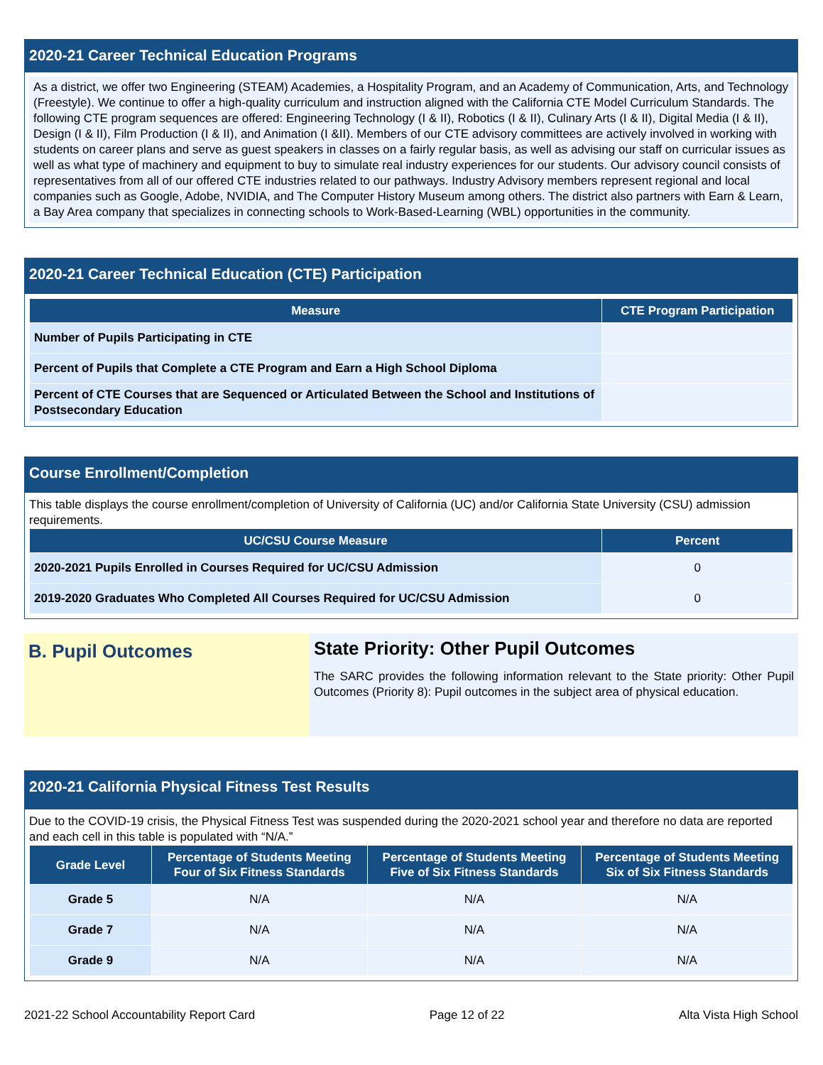2020-21 Career Technical Education Programs
As a district, we offer two Engineering (STEAM) Academies, a Hospitality Program, and an Academy of Communication, Arts, and Technology (Freestyle). We continue to offer a high-quality curriculum and instruction aligned with the California CTE Model Curriculum Standards. The following CTE program sequences are offered: Engineering Technology (I & II), Robotics (I & II), Culinary Arts (I & II), Digital Media (I & II), Design (I & II), Film Production (I & II), and Animation (I &II). Members of our CTE advisory committees are actively involved in working with students on career plans and serve as guest speakers in classes on a fairly regular basis, as well as advising our staff on curricular issues as well as what type of machinery and equipment to buy to simulate real industry experiences for our students. Our advisory council consists of representatives from all of our offered CTE industries related to our pathways. Industry Advisory members represent regional and local companies such as Google, Adobe, NVIDIA, and The Computer History Museum among others. The district also partners with Earn & Learn, a Bay Area company that specializes in connecting schools to Work-Based-Learning (WBL) opportunities in the community.
2020-21 Career Technical Education (CTE) Participation
| Measure | CTE Program Participation |
| --- | --- |
| Number of Pupils Participating in CTE | |
| Percent of Pupils that Complete a CTE Program and Earn a High School Diploma | |
| Percent of CTE Courses that are Sequenced or Articulated Between the School and Institutions of Postsecondary Education | |
Course Enrollment/Completion
This table displays the course enrollment/completion of University of California (UC) and/or California State University (CSU) admission requirements.
| UC/CSU Course Measure | Percent |
| --- | --- |
| 2020-2021 Pupils Enrolled in Courses Required for UC/CSU Admission | 0 |
| 2019-2020 Graduates Who Completed All Courses Required for UC/CSU Admission | 0 |
B. Pupil Outcomes
State Priority: Other Pupil Outcomes
The SARC provides the following information relevant to the State priority: Other Pupil Outcomes (Priority 8): Pupil outcomes in the subject area of physical education.
2020-21 California Physical Fitness Test Results
Due to the COVID-19 crisis, the Physical Fitness Test was suspended during the 2020-2021 school year and therefore no data are reported and each cell in this table is populated with “N/A.”
| Grade Level | Percentage of Students Meeting Four of Six Fitness Standards | Percentage of Students Meeting Five of Six Fitness Standards | Percentage of Students Meeting Six of Six Fitness Standards |
| --- | --- | --- | --- |
| Grade 5 | N/A | N/A | N/A |
| Grade 7 | N/A | N/A | N/A |
| Grade 9 | N/A | N/A | N/A |
2021-22 School Accountability Report Card Page 12 of 22 Alta Vista High School